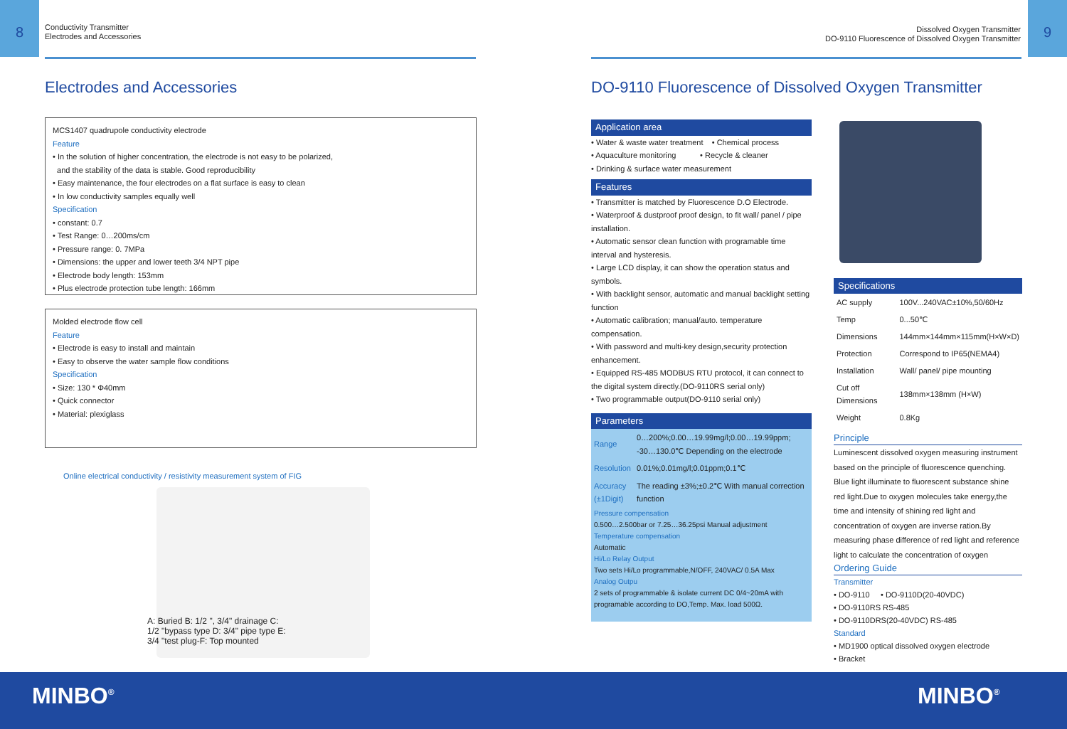8
Conductivity Transmitter
Electrodes and Accessories
Electrodes and Accessories
MCS1407 quadrupole conductivity electrode
Feature
• In the solution of higher concentration, the electrode is not easy to be polarized,
and the stability of the data is stable. Good reproducibility
• Easy maintenance, the four electrodes on a flat surface is easy to clean
• In low conductivity samples equally well
Specification
• constant: 0.7
• Test Range: 0…200ms/cm
• Pressure range: 0. 7MPa
• Dimensions: the upper and lower teeth 3/4 NPT pipe
• Electrode body length: 153mm
• Plus electrode protection tube length: 166mm
Molded electrode flow cell
Feature
• Electrode is easy to install and maintain
• Easy to observe the water sample flow conditions
Specification
• Size: 130 * Φ40mm
• Quick connector
• Material: plexiglass
Online electrical conductivity / resistivity measurement system of FIG
A: Buried B: 1/2 ", 3/4" drainage C: 1/2 "bypass type D: 3/4" pipe type E: 3/4 "test plug-F: Top mounted
9
Dissolved Oxygen Transmitter
DO-9110 Fluorescence of Dissolved Oxygen Transmitter
DO-9110 Fluorescence of Dissolved Oxygen Transmitter
Application area
• Water & waste water treatment • Chemical process
• Aquaculture monitoring • Recycle & cleaner
• Drinking & surface water measurement
Features
• Transmitter is matched by Fluorescence D.O Electrode.
• Waterproof & dustproof proof design, to fit wall/ panel / pipe installation.
• Automatic sensor clean function with programable time interval and hysteresis.
• Large LCD display, it can show the operation status and symbols.
• With backlight sensor, automatic and manual backlight setting function
• Automatic calibration; manual/auto. temperature compensation.
• With password and multi-key design,security protection enhancement.
• Equipped RS-485 MODBUS RTU protocol, it can connect to the digital system directly.(DO-9110RS serial only)
• Two programmable output(DO-9110 serial only)
Parameters
| Range | 0…200%;0.00…19.99mg/l;0.00…19.99ppm; -30…130.0℃ Depending on the electrode |
| Resolution | 0.01%;0.01mg/l;0.01ppm;0.1℃ |
| Accuracy (±1Digit) | The reading ±3%;±0.2℃ With manual correction function |
Pressure compensation
0.500…2.500bar or 7.25…36.25psi Manual adjustment
Temperature compensation
Automatic
Hi/Lo Relay Output
Two sets Hi/Lo programmable,N/OFF, 240VAC/ 0.5A Max
Analog Outpu
2 sets of programmable & isolate current DC 0/4~20mA with programable according to DO,Temp. Max. load 500Ω.
Specifications
| AC supply | 100V...240VAC±10%,50/60Hz |
| Temp | 0...50℃ |
| Dimensions | 144mm×144mm×115mm(H×W×D) |
| Protection | Correspond to IP65(NEMA4) |
| Installation | Wall/ panel/ pipe mounting |
| Cut off Dimensions | 138mm×138mm (H×W) |
| Weight | 0.8Kg |
Principle
Luminescent dissolved oxygen measuring instrument based on the principle of fluorescence quenching. Blue light illuminate to fluorescent substance shine red light.Due to oxygen molecules take energy,the time and intensity of shining red light and concentration of oxygen are inverse ration.By measuring phase difference of red light and reference light to calculate the concentration of oxygen
Ordering Guide
Transmitter
• DO-9110 • DO-9110D(20-40VDC)
• DO-9110RS RS-485
• DO-9110DRS(20-40VDC) RS-485
Standard
• MD1900 optical dissolved oxygen electrode
• Bracket
MINBO<sup>®</sup> MINBO<sup>®</sup>